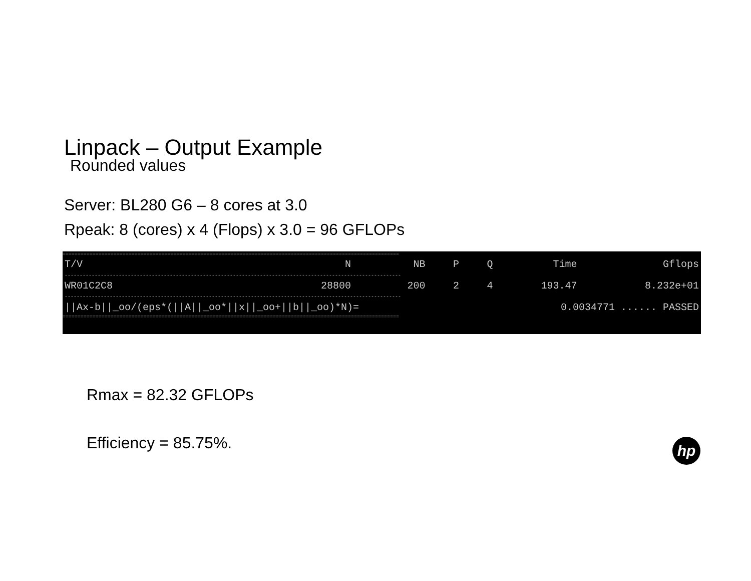Linpack – Output Example
Rounded values
Server: BL280 G6 – 8 cores at 3.0
Rpeak: 8 (cores) x 4 (Flops) x 3.0 = 96 GFLOPs
================================================================================================================
| T/V | N | NB | P | Q | Time | Gflops |
| --- | --- | --- | --- | --- | --- | --- |
| ---------------------------------------------------------------------------------------------------------------- | | | | | | |
| WR01C2C8 | 28800 | 200 | 2 | 4 | 193.47 | 8.232e+01 |
| ---------------------------------------------------------------------------------------------------------------- | | | | | | |
| //Ax-b//_oo/(eps*(//A//_oo*//x//_oo+//b//_oo)*N)= | | | | | 0.0034771 ...... PASSED | |
================================================================================================================
Rmax = 82.32 GFLOPs
Efficiency = 85.75%.
hp